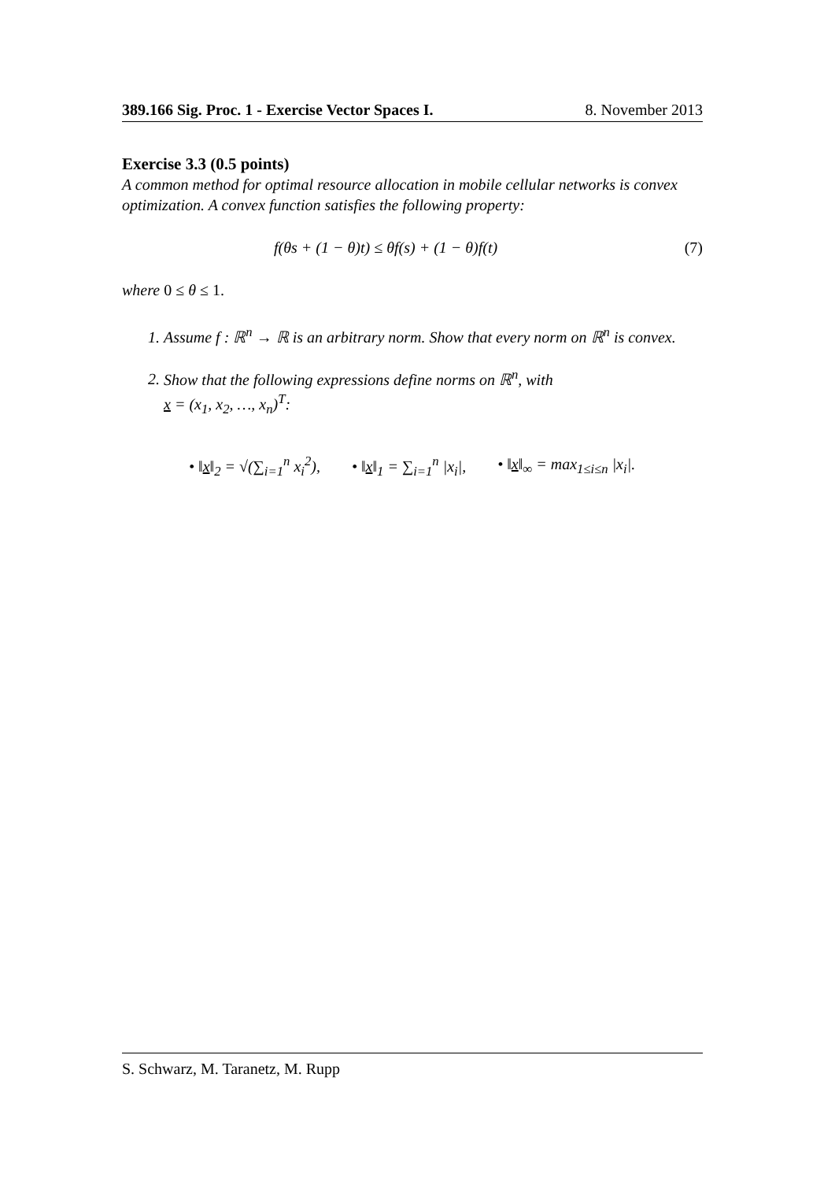389.166 Sig. Proc. 1 - Exercise Vector Spaces I. 8. November 2013
Exercise 3.3 (0.5 points)
A common method for optimal resource allocation in mobile cellular networks is convex optimization. A convex function satisfies the following property:
f(θs + (1 − θ)t) ≤ θf(s) + (1 − θ)f(t) (7)
where 0 ≤ θ ≤ 1.
1. Assume f : ℝ<sup>n</sup> → ℝ is an arbitrary norm. Show that every norm on ℝ<sup>n</sup> is convex.
2. Show that the following expressions define norms on ℝ<sup>n</sup>, with
x = (x<sub>1</sub>, x<sub>2</sub>, …, x<sub>n</sub>)<sup>T</sup>:
• ‖x‖<sub>2</sub> = √(∑<sub>i=1</sub><sup>n</sup> x<sub>i</sub><sup>2</sup>), • ‖x‖<sub>1</sub> = ∑<sub>i=1</sub><sup>n</sup> |x<sub>i</sub>|, • ‖x‖<sub>∞</sub> = max<sub>1≤i≤n</sub> |x<sub>i</sub>|.
S. Schwarz, M. Taranetz, M. Rupp